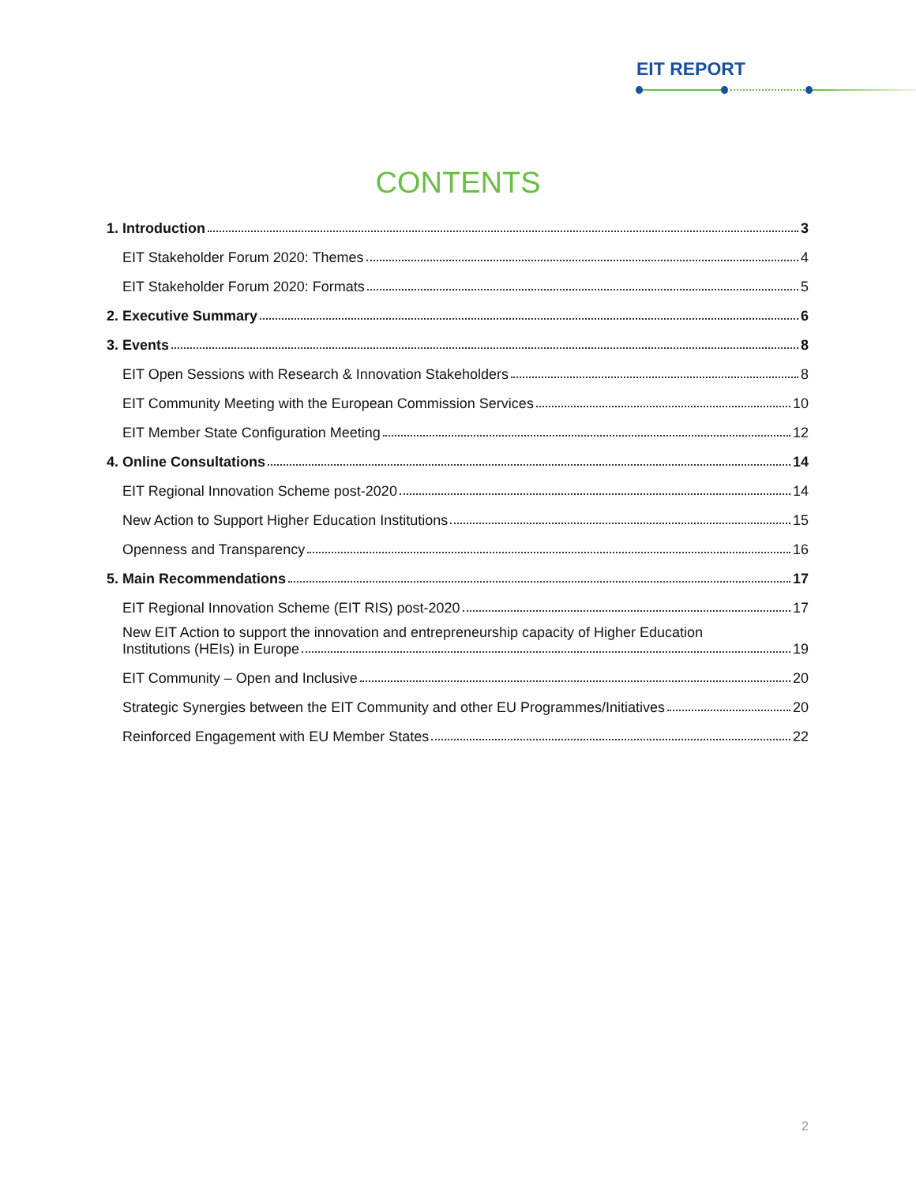EIT REPORT
CONTENTS
1. Introduction 3
EIT Stakeholder Forum 2020: Themes 4
EIT Stakeholder Forum 2020: Formats 5
2. Executive Summary 6
3. Events 8
EIT Open Sessions with Research & Innovation Stakeholders 8
EIT Community Meeting with the European Commission Services 10
EIT Member State Configuration Meeting 12
4. Online Consultations 14
EIT Regional Innovation Scheme post-2020 14
New Action to Support Higher Education Institutions 15
Openness and Transparency 16
5. Main Recommendations 17
EIT Regional Innovation Scheme (EIT RIS) post-2020 17
New EIT Action to support the innovation and entrepreneurship capacity of Higher Education
Institutions (HEIs) in Europe 19
EIT Community – Open and Inclusive 20
Strategic Synergies between the EIT Community and other EU Programmes/Initiatives 20
Reinforced Engagement with EU Member States 22
2